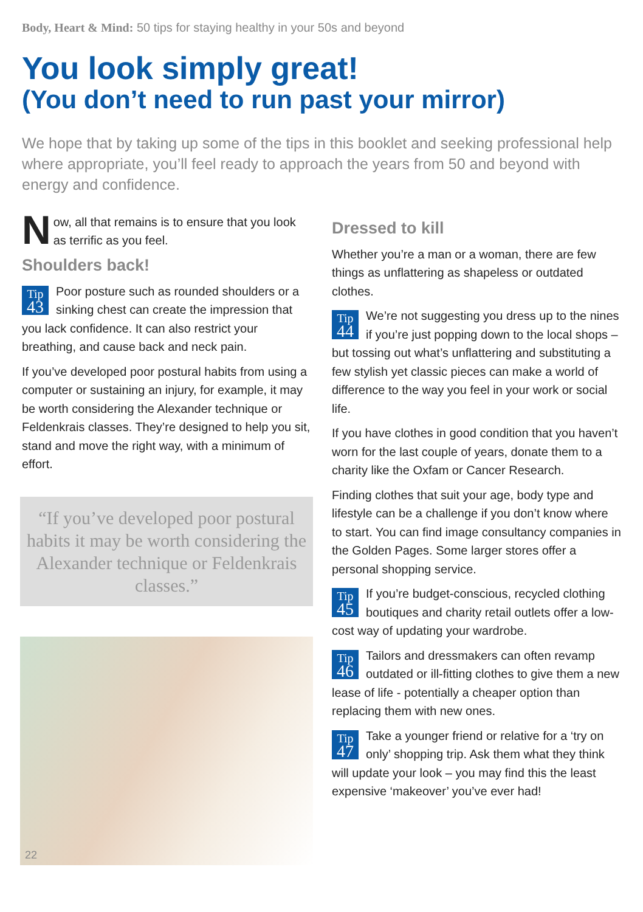Body, Heart & Mind: 50 tips for staying healthy in your 50s and beyond
You look simply great!
(You don’t need to run past your mirror)
We hope that by taking up some of the tips in this booklet and seeking professional help where appropriate, you’ll feel ready to approach the years from 50 and beyond with energy and confidence.
Now, all that remains is to ensure that you look as terrific as you feel.
Shoulders back!
Tip
43 Poor posture such as rounded shoulders or a sinking chest can create the impression that you lack confidence. It can also restrict your breathing, and cause back and neck pain.
If you’ve developed poor postural habits from using a computer or sustaining an injury, for example, it may be worth considering the Alexander technique or Feldenkrais classes. They’re designed to help you sit, stand and move the right way, with a minimum of effort.
“If you’ve developed poor postural habits it may be worth considering the Alexander technique or Feldenkrais classes.”
22
Dressed to kill
Whether you’re a man or a woman, there are few things as unflattering as shapeless or outdated clothes.
Tip
44 We’re not suggesting you dress up to the nines if you’re just popping down to the local shops – but tossing out what’s unflattering and substituting a few stylish yet classic pieces can make a world of difference to the way you feel in your work or social life.
If you have clothes in good condition that you haven’t worn for the last couple of years, donate them to a charity like the Oxfam or Cancer Research.
Finding clothes that suit your age, body type and lifestyle can be a challenge if you don’t know where to start. You can find image consultancy companies in the Golden Pages. Some larger stores offer a personal shopping service.
Tip
45 If you’re budget-conscious, recycled clothing boutiques and charity retail outlets offer a low-cost way of updating your wardrobe.
Tip
46 Tailors and dressmakers can often revamp outdated or ill-fitting clothes to give them a new lease of life - potentially a cheaper option than replacing them with new ones.
Tip
47 Take a younger friend or relative for a ‘try on only’ shopping trip. Ask them what they think will update your look – you may find this the least expensive ‘makeover’ you’ve ever had!